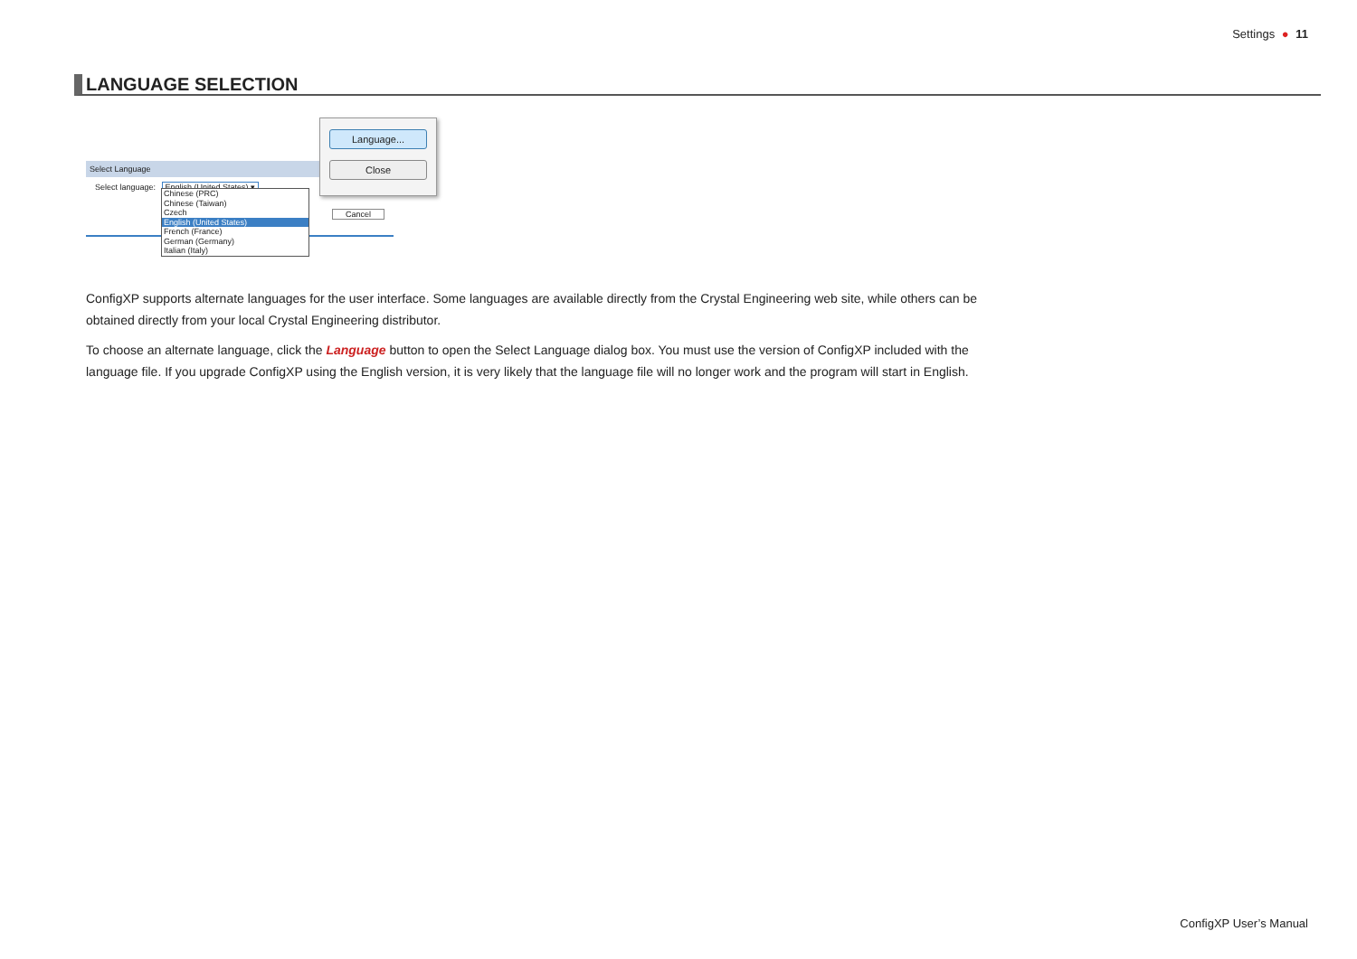Settings ● 11
LANGUAGE SELECTION
Select Language
Select language: English (United States) ▾
Cancel
Chinese (PRC)
Chinese (Taiwan)
Czech
English (United States)
French (France)
German (Germany)
Italian (Italy)
Language...
Close
ConfigXP supports alternate languages for the user interface. Some languages are available directly from the Crystal Engineering web site, while others can be obtained directly from your local Crystal Engineering distributor.
To choose an alternate language, click the Language button to open the Select Language dialog box. You must use the version of ConfigXP included with the language file. If you upgrade ConfigXP using the English version, it is very likely that the language file will no longer work and the program will start in English.
ConfigXP User’s Manual